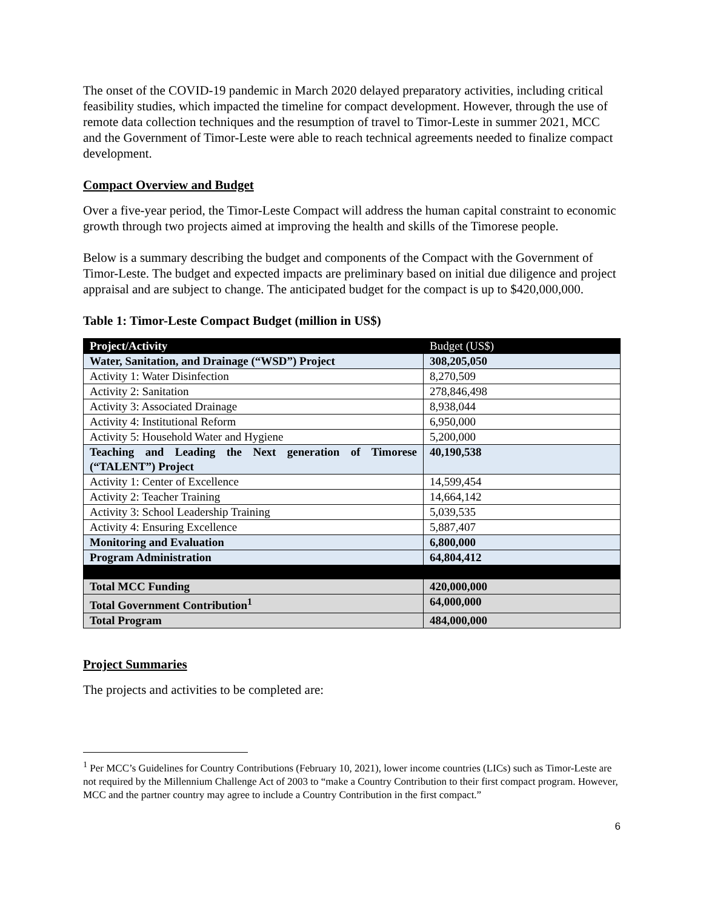The onset of the COVID-19 pandemic in March 2020 delayed preparatory activities, including critical feasibility studies, which impacted the timeline for compact development. However, through the use of remote data collection techniques and the resumption of travel to Timor-Leste in summer 2021, MCC and the Government of Timor-Leste were able to reach technical agreements needed to finalize compact development.
Compact Overview and Budget
Over a five-year period, the Timor-Leste Compact will address the human capital constraint to economic growth through two projects aimed at improving the health and skills of the Timorese people.
Below is a summary describing the budget and components of the Compact with the Government of Timor-Leste. The budget and expected impacts are preliminary based on initial due diligence and project appraisal and are subject to change. The anticipated budget for the compact is up to $420,000,000.
Table 1: Timor-Leste Compact Budget (million in US$)
| Project/Activity | Budget (US$) |
| --- | --- |
| Water, Sanitation, and Drainage (“WSD”) Project | 308,205,050 |
| Activity 1: Water Disinfection | 8,270,509 |
| Activity 2: Sanitation | 278,846,498 |
| Activity 3: Associated Drainage | 8,938,044 |
| Activity 4: Institutional Reform | 6,950,000 |
| Activity 5: Household Water and Hygiene | 5,200,000 |
| Teaching and Leading the Next generation of Timorese (“TALENT”) Project | 40,190,538 |
| Activity 1: Center of Excellence | 14,599,454 |
| Activity 2: Teacher Training | 14,664,142 |
| Activity 3: School Leadership Training | 5,039,535 |
| Activity 4: Ensuring Excellence | 5,887,407 |
| Monitoring and Evaluation | 6,800,000 |
| Program Administration | 64,804,412 |
| Total MCC Funding | 420,000,000 |
| Total Government Contribution<sup>1</sup> | 64,000,000 |
| Total Program | 484,000,000 |
Project Summaries
The projects and activities to be completed are:
<sup>1</sup> Per MCC’s Guidelines for Country Contributions (February 10, 2021), lower income countries (LICs) such as Timor-Leste are not required by the Millennium Challenge Act of 2003 to “make a Country Contribution to their first compact program. However, MCC and the partner country may agree to include a Country Contribution in the first compact.”
6